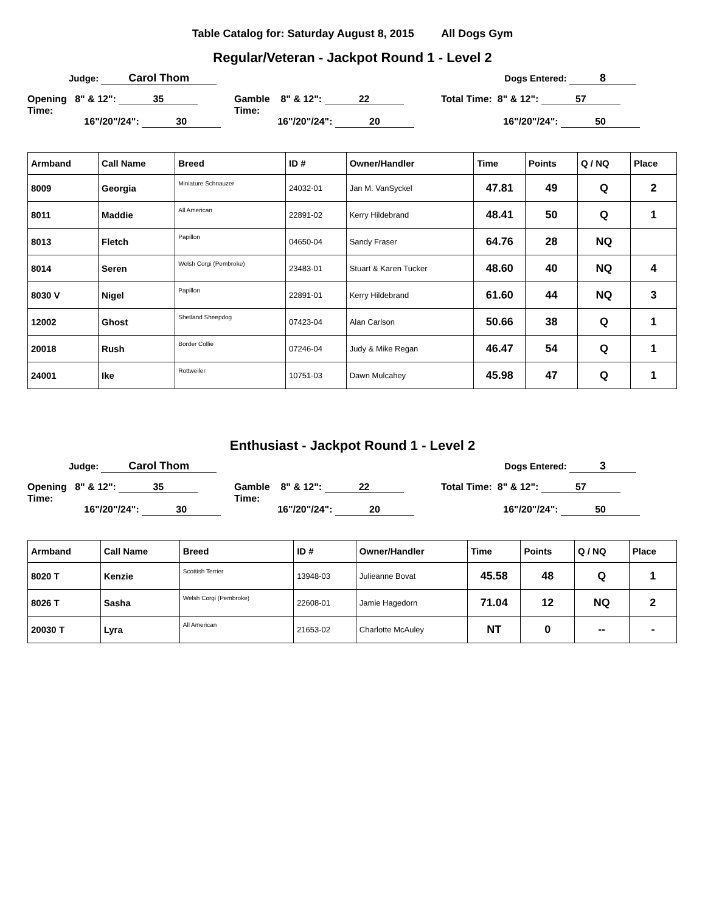Table Catalog for: Saturday August 8, 2015 All Dogs Gym
Regular/Veteran - Jackpot Round 1 - Level 2
Judge: Carol Thom Dogs Entered: 8
Opening 8" & 12": 35
Time:
16"/20"/24": 30
Gamble 8" & 12": 22
Time:
16"/20"/24": 20
Total Time: 8" & 12": 57
16"/20"/24": 50
| Armband | Call Name | Breed | ID # | Owner/Handler | Time | Points | Q / NQ | Place |
| --- | --- | --- | --- | --- | --- | --- | --- | --- |
| 8009 | Georgia | Miniature Schnauzer | 24032-01 | Jan M. VanSyckel | 47.81 | 49 | Q | 2 |
| 8011 | Maddie | All American | 22891-02 | Kerry Hildebrand | 48.41 | 50 | Q | 1 |
| 8013 | Fletch | Papillon | 04650-04 | Sandy Fraser | 64.76 | 28 | NQ | |
| 8014 | Seren | Welsh Corgi (Pembroke) | 23483-01 | Stuart & Karen Tucker | 48.60 | 40 | NQ | 4 |
| 8030 V | Nigel | Papillon | 22891-01 | Kerry Hildebrand | 61.60 | 44 | NQ | 3 |
| 12002 | Ghost | Shetland Sheepdog | 07423-04 | Alan Carlson | 50.66 | 38 | Q | 1 |
| 20018 | Rush | Border Collie | 07246-04 | Judy & Mike Regan | 46.47 | 54 | Q | 1 |
| 24001 | Ike | Rottweiler | 10751-03 | Dawn Mulcahey | 45.98 | 47 | Q | 1 |
Enthusiast - Jackpot Round 1 - Level 2
Judge: Carol Thom Dogs Entered: 3
Opening 8" & 12": 35
Time:
16"/20"/24": 30
Gamble 8" & 12": 22
Time:
16"/20"/24": 20
Total Time: 8" & 12": 57
16"/20"/24": 50
| Armband | Call Name | Breed | ID # | Owner/Handler | Time | Points | Q / NQ | Place |
| --- | --- | --- | --- | --- | --- | --- | --- | --- |
| 8020 T | Kenzie | Scottish Terrier | 13948-03 | Julieanne Bovat | 45.58 | 48 | Q | 1 |
| 8026 T | Sasha | Welsh Corgi (Pembroke) | 22608-01 | Jamie Hagedorn | 71.04 | 12 | NQ | 2 |
| 20030 T | Lyra | All American | 21653-02 | Charlotte McAuley | NT | 0 | -- | - |